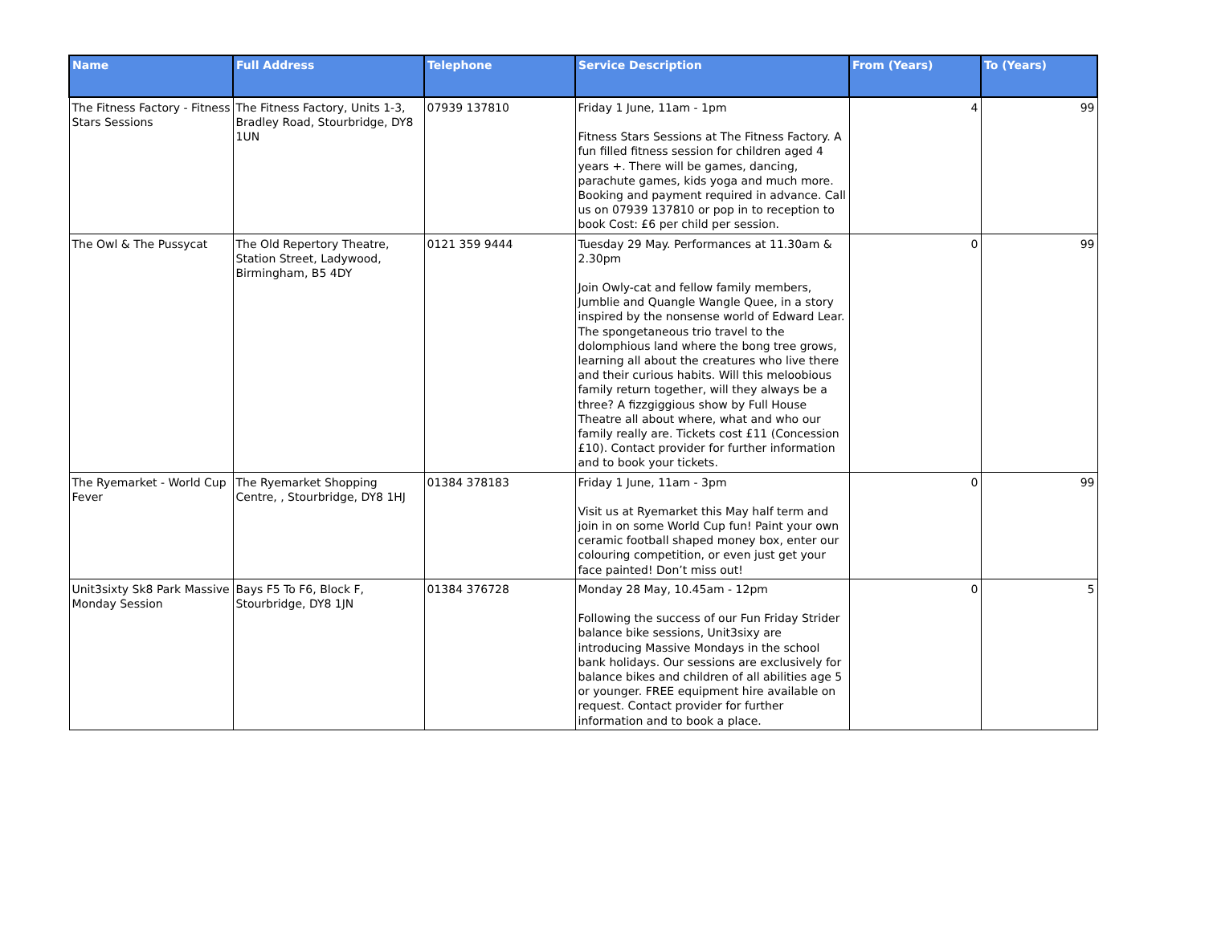| Name | Full Address | Telephone | Service Description | From (Years) | To (Years) |
| --- | --- | --- | --- | --- | --- |
| The Fitness Factory - Fitness Stars Sessions | The Fitness Factory, Units 1-3, Bradley Road, Stourbridge, DY8 1UN | 07939 137810 | Friday 1 June, 11am - 1pm Fitness Stars Sessions at The Fitness Factory. A fun filled fitness session for children aged 4 years +. There will be games, dancing, parachute games, kids yoga and much more. Booking and payment required in advance. Call us on 07939 137810 or pop in to reception to book Cost: £6 per child per session. | 4 | 99 |
| The Owl & The Pussycat | The Old Repertory Theatre, Station Street, Ladywood, Birmingham, B5 4DY | 0121 359 9444 | Tuesday 29 May. Performances at 11.30am & 2.30pm Join Owly-cat and fellow family members, Jumblie and Quangle Wangle Quee, in a story inspired by the nonsense world of Edward Lear. The spongetaneous trio travel to the dolomphious land where the bong tree grows, learning all about the creatures who live there and their curious habits. Will this meloobious family return together, will they always be a three? A fizzgiggious show by Full House Theatre all about where, what and who our family really are. Tickets cost £11 (Concession £10). Contact provider for further information and to book your tickets. | 0 | 99 |
| The Ryemarket - World Cup Fever | The Ryemarket Shopping Centre, , Stourbridge, DY8 1HJ | 01384 378183 | Friday 1 June, 11am - 3pm Visit us at Ryemarket this May half term and join in on some World Cup fun! Paint your own ceramic football shaped money box, enter our colouring competition, or even just get your face painted! Don’t miss out! | 0 | 99 |
| Unit3sixty Sk8 Park Massive Monday Session | Bays F5 To F6, Block F, Stourbridge, DY8 1JN | 01384 376728 | Monday 28 May, 10.45am - 12pm Following the success of our Fun Friday Strider balance bike sessions, Unit3sixy are introducing Massive Mondays in the school bank holidays. Our sessions are exclusively for balance bikes and children of all abilities age 5 or younger. FREE equipment hire available on request. Contact provider for further information and to book a place. | 0 | 5 |